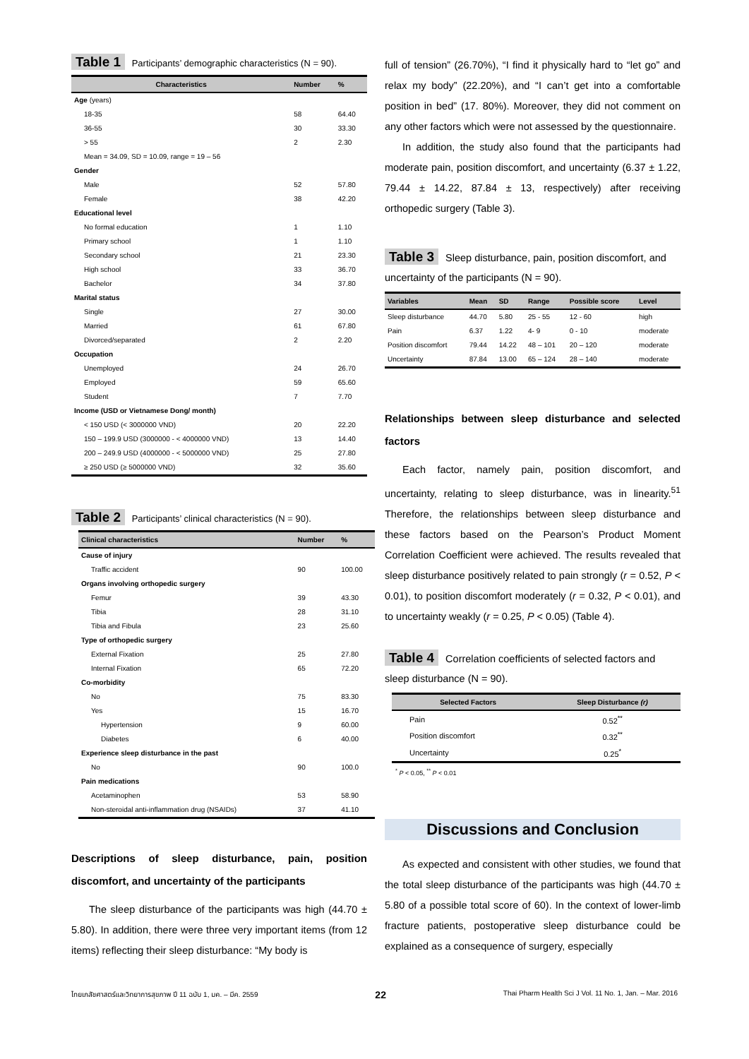Table 1 Participants’ demographic characteristics (N = 90).
| Characteristics | Number | % |
| --- | --- | --- |
| Age (years) | | |
| 18-35 | 58 | 64.40 |
| 36-55 | 30 | 33.30 |
| > 55 | 2 | 2.30 |
| Mean = 34.09, SD = 10.09, range = 19 – 56 | | |
| Gender | | |
| Male | 52 | 57.80 |
| Female | 38 | 42.20 |
| Educational level | | |
| No formal education | 1 | 1.10 |
| Primary school | 1 | 1.10 |
| Secondary school | 21 | 23.30 |
| High school | 33 | 36.70 |
| Bachelor | 34 | 37.80 |
| Marital status | | |
| Single | 27 | 30.00 |
| Married | 61 | 67.80 |
| Divorced/separated | 2 | 2.20 |
| Occupation | | |
| Unemployed | 24 | 26.70 |
| Employed | 59 | 65.60 |
| Student | 7 | 7.70 |
| Income (USD or Vietnamese Dong/ month) | | |
| < 150 USD (< 3000000 VND) | 20 | 22.20 |
| 150 – 199.9 USD (3000000 - < 4000000 VND) | 13 | 14.40 |
| 200 – 249.9 USD (4000000 - < 5000000 VND) | 25 | 27.80 |
| ≥ 250 USD (≥ 5000000 VND) | 32 | 35.60 |
Table 2 Participants’ clinical characteristics (N = 90).
| Clinical characteristics | Number | % |
| --- | --- | --- |
| Cause of injury | | |
| Traffic accident | 90 | 100.00 |
| Organs involving orthopedic surgery | | |
| Femur | 39 | 43.30 |
| Tibia | 28 | 31.10 |
| Tibia and Fibula | 23 | 25.60 |
| Type of orthopedic surgery | | |
| External Fixation | 25 | 27.80 |
| Internal Fixation | 65 | 72.20 |
| Co-morbidity | | |
| No | 75 | 83.30 |
| Yes | 15 | 16.70 |
| Hypertension | 9 | 60.00 |
| Diabetes | 6 | 40.00 |
| Experience sleep disturbance in the past | | |
| No | 90 | 100.0 |
| Pain medications | | |
| Acetaminophen | 53 | 58.90 |
| Non-steroidal anti-inflammation drug (NSAIDs) | 37 | 41.10 |
Descriptions of sleep disturbance, pain, position discomfort, and uncertainty of the participants
The sleep disturbance of the participants was high (44.70 ± 5.80). In addition, there were three very important items (from 12 items) reflecting their sleep disturbance: “My body is
full of tension” (26.70%), “I find it physically hard to “let go” and relax my body” (22.20%), and “I can’t get into a comfortable position in bed” (17. 80%). Moreover, they did not comment on any other factors which were not assessed by the questionnaire.
In addition, the study also found that the participants had moderate pain, position discomfort, and uncertainty (6.37 ± 1.22, 79.44 ± 14.22, 87.84 ± 13, respectively) after receiving orthopedic surgery (Table 3).
Table 3 Sleep disturbance, pain, position discomfort, and uncertainty of the participants (N = 90).
| Variables | Mean | SD | Range | Possible score | Level |
| --- | --- | --- | --- | --- | --- |
| Sleep disturbance | 44.70 | 5.80 | 25 - 55 | 12 - 60 | high |
| Pain | 6.37 | 1.22 | 4- 9 | 0 - 10 | moderate |
| Position discomfort | 79.44 | 14.22 | 48 – 101 | 20 – 120 | moderate |
| Uncertainty | 87.84 | 13.00 | 65 – 124 | 28 – 140 | moderate |
Relationships between sleep disturbance and selected factors
Each factor, namely pain, position discomfort, and uncertainty, relating to sleep disturbance, was in linearity.<sup>51</sup> Therefore, the relationships between sleep disturbance and these factors based on the Pearson’s Product Moment Correlation Coefficient were achieved. The results revealed that sleep disturbance positively related to pain strongly (r = 0.52, P < 0.01), to position discomfort moderately (r = 0.32, P < 0.01), and to uncertainty weakly (r = 0.25, P < 0.05) (Table 4).
Table 4 Correlation coefficients of selected factors and sleep disturbance (N = 90).
| Selected Factors | Sleep Disturbance (r) |
| --- | --- |
| Pain | 0.52<sup>**</sup> |
| Position discomfort | 0.32<sup>**</sup> |
| Uncertainty | 0.25<sup>*</sup> |
<sup>*</sup> P < 0.05, <sup>**</sup> P < 0.01
Discussions and Conclusion
As expected and consistent with other studies, we found that the total sleep disturbance of the participants was high (44.70 ± 5.80 of a possible total score of 60). In the context of lower-limb fracture patients, postoperative sleep disturbance could be explained as a consequence of surgery, especially
ไทยเภสัชศาสตร์และวิทยาการสุขภาพ ปี 11 ฉบับ 1, มค. – มีค. 2559 22 Thai Pharm Health Sci J Vol. 11 No. 1, Jan. – Mar. 2016